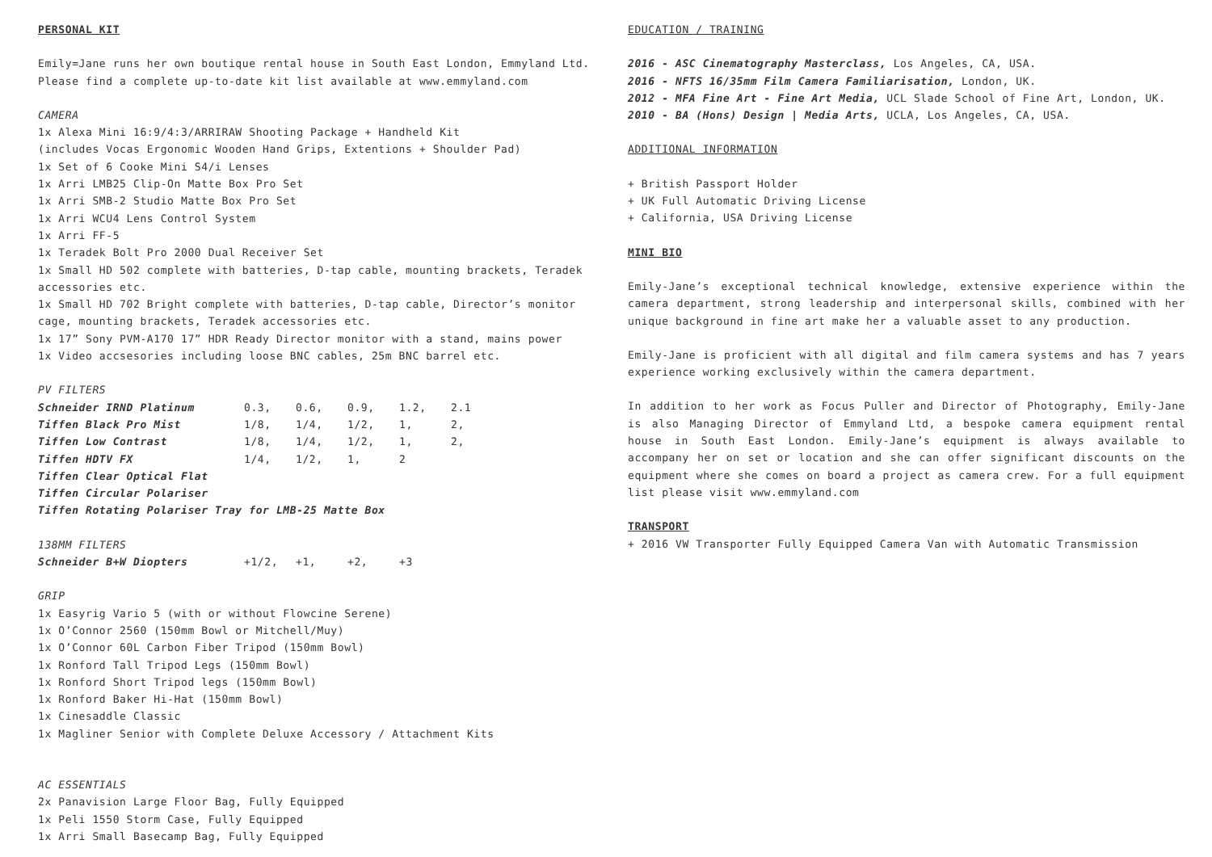PERSONAL KIT
Emily=Jane runs her own boutique rental house in South East London, Emmyland Ltd. Please find a complete up-to-date kit list available at www.emmyland.com
CAMERA
1x Alexa Mini 16:9/4:3/ARRIRAW Shooting Package + Handheld Kit
(includes Vocas Ergonomic Wooden Hand Grips, Extentions + Shoulder Pad)
1x Set of 6 Cooke Mini S4/i Lenses
1x Arri LMB25 Clip-On Matte Box Pro Set
1x Arri SMB-2 Studio Matte Box Pro Set
1x Arri WCU4 Lens Control System
1x Arri FF-5
1x Teradek Bolt Pro 2000 Dual Receiver Set
1x Small HD 502 complete with batteries, D-tap cable, mounting brackets, Teradek accessories etc.
1x Small HD 702 Bright complete with batteries, D-tap cable, Director’s monitor cage, mounting brackets, Teradek accessories etc.
1x 17” Sony PVM-A170 17” HDR Ready Director monitor with a stand, mains power
1x Video accsesories including loose BNC cables, 25m BNC barrel etc.
PV FILTERS
| Schneider IRND Platinum | 0.3, | 0.6, | 0.9, | 1.2, | 2.1 |
| Tiffen Black Pro Mist | 1/8, | 1/4, | 1/2, | 1, | 2, |
| Tiffen Low Contrast | 1/8, | 1/4, | 1/2, | 1, | 2, |
| Tiffen HDTV FX | 1/4, | 1/2, | 1, | 2 | |
| Tiffen Clear Optical Flat | | | | | |
| Tiffen Circular Polariser | | | | | |
| Tiffen Rotating Polariser Tray for LMB-25 Matte Box | | | | | |
138MM FILTERS
| Schneider B+W Diopters | +1/2, | +1, | +2, | +3 |
GRIP
1x Easyrig Vario 5 (with or without Flowcine Serene)
1x O’Connor 2560 (150mm Bowl or Mitchell/Muy)
1x O’Connor 60L Carbon Fiber Tripod (150mm Bowl)
1x Ronford Tall Tripod Legs (150mm Bowl)
1x Ronford Short Tripod legs (150mm Bowl)
1x Ronford Baker Hi-Hat (150mm Bowl)
1x Cinesaddle Classic
1x Magliner Senior with Complete Deluxe Accessory / Attachment Kits
AC ESSENTIALS
2x Panavision Large Floor Bag, Fully Equipped
1x Peli 1550 Storm Case, Fully Equipped
1x Arri Small Basecamp Bag, Fully Equipped
EDUCATION / TRAINING
2016 - ASC Cinematography Masterclass, Los Angeles, CA, USA.
2016 - NFTS 16/35mm Film Camera Familiarisation, London, UK.
2012 - MFA Fine Art - Fine Art Media, UCL Slade School of Fine Art, London, UK.
2010 - BA (Hons) Design | Media Arts, UCLA, Los Angeles, CA, USA.
ADDITIONAL INFORMATION
+ British Passport Holder
+ UK Full Automatic Driving License
+ California, USA Driving License
MINI BIO
Emily-Jane’s exceptional technical knowledge, extensive experience within the camera department, strong leadership and interpersonal skills, combined with her unique background in fine art make her a valuable asset to any production.
Emily-Jane is proficient with all digital and film camera systems and has 7 years experience working exclusively within the camera department.
In addition to her work as Focus Puller and Director of Photography, Emily-Jane is also Managing Director of Emmyland Ltd, a bespoke camera equipment rental house in South East London. Emily-Jane’s equipment is always available to accompany her on set or location and she can offer significant discounts on the equipment where she comes on board a project as camera crew. For a full equipment list please visit www.emmyland.com
TRANSPORT
+ 2016 VW Transporter Fully Equipped Camera Van with Automatic Transmission